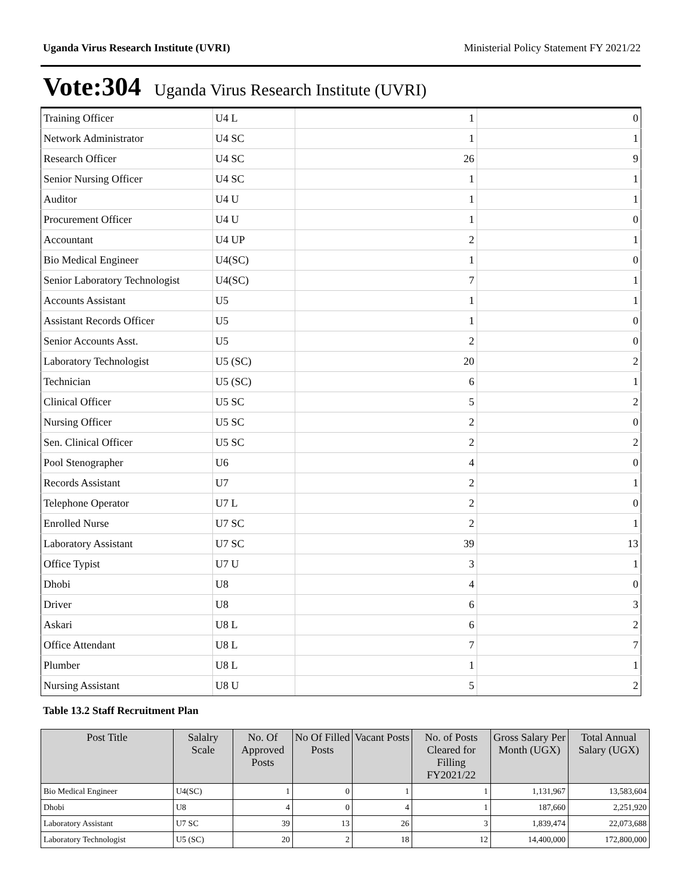Uganda Virus Research Institute (UVRI) Ministerial Policy Statement FY 2021/22
Vote:304 Uganda Virus Research Institute (UVRI)
| Training Officer | U4 L | 1 | 0 |
| Network Administrator | U4 SC | 1 | 1 |
| Research Officer | U4 SC | 26 | 9 |
| Senior Nursing Officer | U4 SC | 1 | 1 |
| Auditor | U4 U | 1 | 1 |
| Procurement Officer | U4 U | 1 | 0 |
| Accountant | U4 UP | 2 | 1 |
| Bio Medical Engineer | U4(SC) | 1 | 0 |
| Senior Laboratory Technologist | U4(SC) | 7 | 1 |
| Accounts Assistant | U5 | 1 | 1 |
| Assistant Records Officer | U5 | 1 | 0 |
| Senior Accounts Asst. | U5 | 2 | 0 |
| Laboratory Technologist | U5 (SC) | 20 | 2 |
| Technician | U5 (SC) | 6 | 1 |
| Clinical Officer | U5 SC | 5 | 2 |
| Nursing Officer | U5 SC | 2 | 0 |
| Sen. Clinical Officer | U5 SC | 2 | 2 |
| Pool Stenographer | U6 | 4 | 0 |
| Records Assistant | U7 | 2 | 1 |
| Telephone Operator | U7 L | 2 | 0 |
| Enrolled Nurse | U7 SC | 2 | 1 |
| Laboratory Assistant | U7 SC | 39 | 13 |
| Office Typist | U7 U | 3 | 1 |
| Dhobi | U8 | 4 | 0 |
| Driver | U8 | 6 | 3 |
| Askari | U8 L | 6 | 2 |
| Office Attendant | U8 L | 7 | 7 |
| Plumber | U8 L | 1 | 1 |
| Nursing Assistant | U8 U | 5 | 2 |
Table 13.2 Staff Recruitment Plan
| Post Title | Salalry Scale | No. Of Approved Posts | No Of Filled Posts | Vacant Posts | No. of Posts Cleared for Filling FY2021/22 | Gross Salary Per Month (UGX) | Total Annual Salary (UGX) |
| --- | --- | --- | --- | --- | --- | --- | --- |
| Bio Medical Engineer | U4(SC) | 1 | 0 | 1 | 1 | 1,131,967 | 13,583,604 |
| Dhobi | U8 | 4 | 0 | 4 | 1 | 187,660 | 2,251,920 |
| Laboratory Assistant | U7 SC | 39 | 13 | 26 | 3 | 1,839,474 | 22,073,688 |
| Laboratory Technologist | U5 (SC) | 20 | 2 | 18 | 12 | 14,400,000 | 172,800,000 |